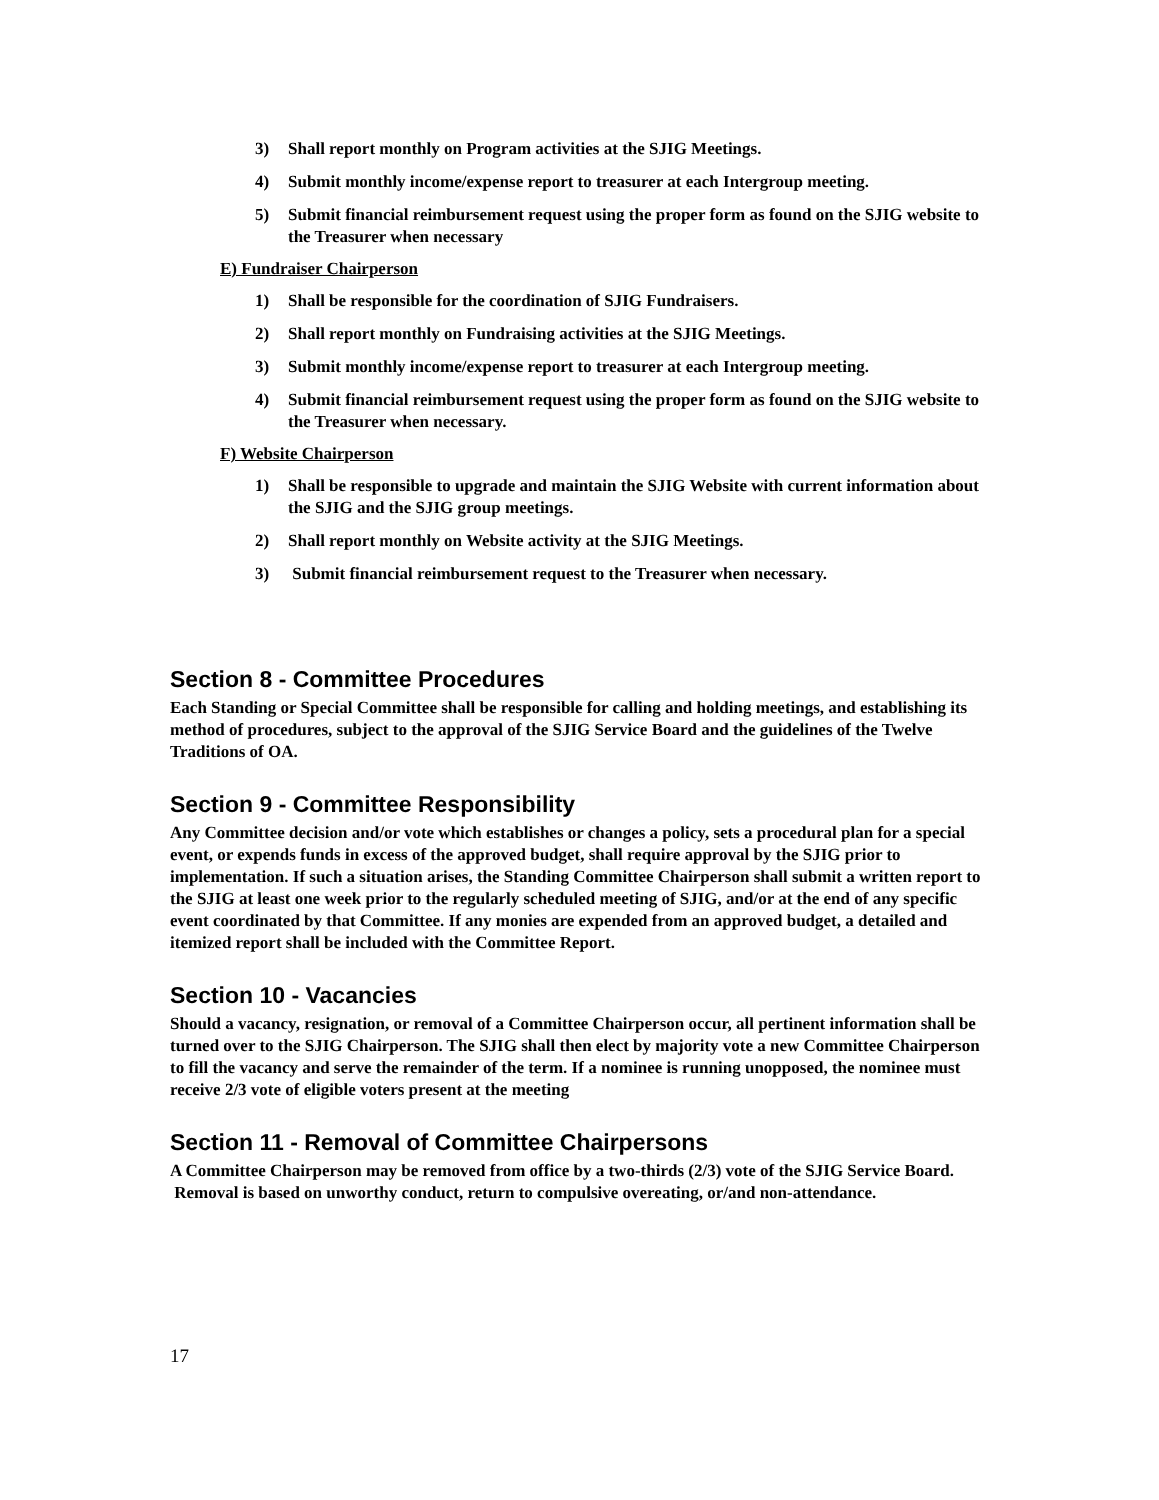3) Shall report monthly on Program activities at the SJIG Meetings.
4) Submit monthly income/expense report to treasurer at each Intergroup meeting.
5) Submit financial reimbursement request using the proper form as found on the SJIG website to the Treasurer when necessary
E) Fundraiser Chairperson
1) Shall be responsible for the coordination of SJIG Fundraisers.
2) Shall report monthly on Fundraising activities at the SJIG Meetings.
3) Submit monthly income/expense report to treasurer at each Intergroup meeting.
4) Submit financial reimbursement request using the proper form as found on the SJIG website to the Treasurer when necessary.
F) Website Chairperson
1) Shall be responsible to upgrade and maintain the SJIG Website with current information about the SJIG and the SJIG group meetings.
2) Shall report monthly on Website activity at the SJIG Meetings.
3) Submit financial reimbursement request to the Treasurer when necessary.
Section 8 - Committee Procedures
Each Standing or Special Committee shall be responsible for calling and holding meetings, and establishing its method of procedures, subject to the approval of the SJIG Service Board and the guidelines of the Twelve Traditions of OA.
Section 9 - Committee Responsibility
Any Committee decision and/or vote which establishes or changes a policy, sets a procedural plan for a special event, or expends funds in excess of the approved budget, shall require approval by the SJIG prior to implementation. If such a situation arises, the Standing Committee Chairperson shall submit a written report to the SJIG at least one week prior to the regularly scheduled meeting of SJIG, and/or at the end of any specific event coordinated by that Committee. If any monies are expended from an approved budget, a detailed and itemized report shall be included with the Committee Report.
Section 10 - Vacancies
Should a vacancy, resignation, or removal of a Committee Chairperson occur, all pertinent information shall be turned over to the SJIG Chairperson. The SJIG shall then elect by majority vote a new Committee Chairperson to fill the vacancy and serve the remainder of the term. If a nominee is running unopposed, the nominee must receive 2/3 vote of eligible voters present at the meeting
Section 11 - Removal of Committee Chairpersons
A Committee Chairperson may be removed from office by a two-thirds (2/3) vote of the SJIG Service Board. Removal is based on unworthy conduct, return to compulsive overeating, or/and non-attendance.
17